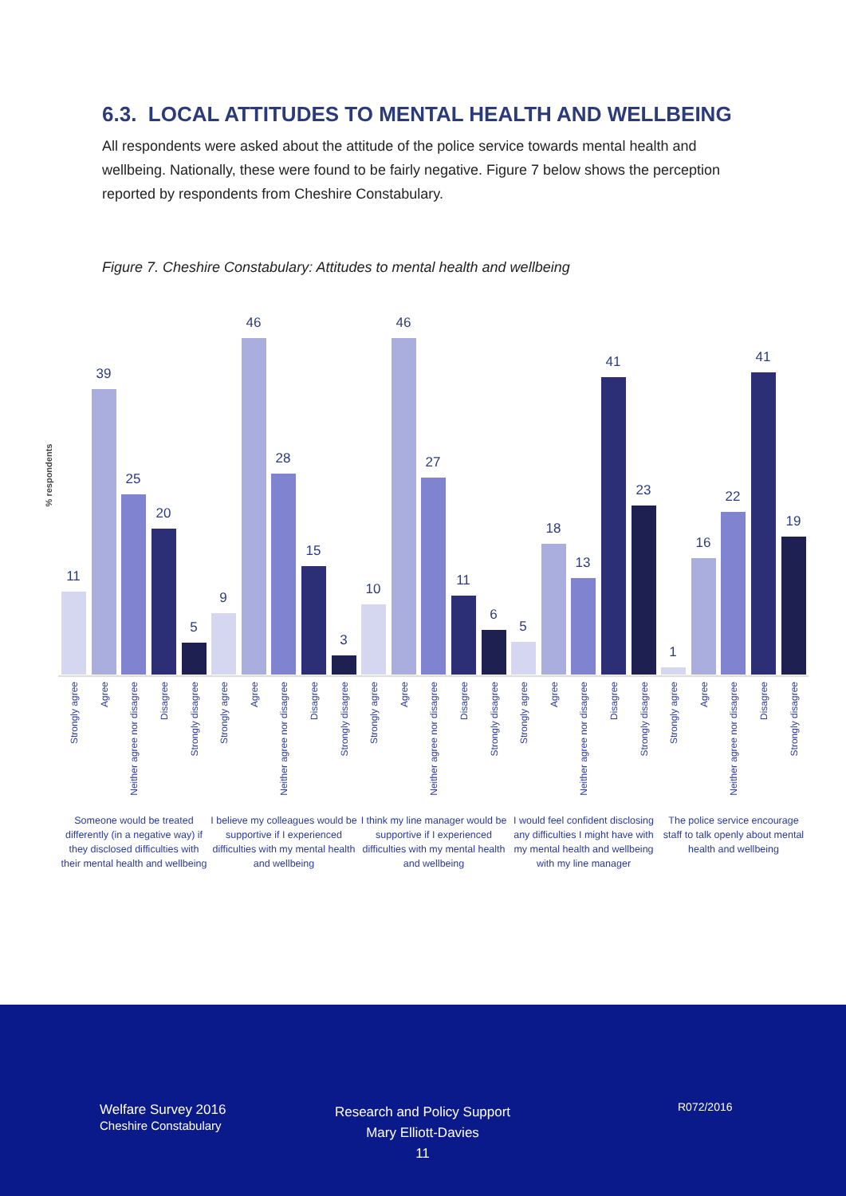6.3. LOCAL ATTITUDES TO MENTAL HEALTH AND WELLBEING
All respondents were asked about the attitude of the police service towards mental health and wellbeing. Nationally, these were found to be fairly negative. Figure 7 below shows the perception reported by respondents from Cheshire Constabulary.
Figure 7. Cheshire Constabulary: Attitudes to mental health and wellbeing
% respondents
11
39
25
20
5
9
46
28
15
3
10
46
27
11
6
5
18
13
41
23
1
16
22
41
19
Strongly agree
Agree
Neither agree nor disagree
Disagree
Strongly disagree
Strongly agree
Agree
Neither agree nor disagree
Disagree
Strongly disagree
Strongly agree
Agree
Neither agree nor disagree
Disagree
Strongly disagree
Strongly agree
Agree
Neither agree nor disagree
Disagree
Strongly disagree
Strongly agree
Agree
Neither agree nor disagree
Disagree
Strongly disagree
Someone would be treated differently (in a negative way) if they disclosed difficulties with their mental health and wellbeing
I believe my colleagues would be supportive if I experienced difficulties with my mental health and wellbeing
I think my line manager would be supportive if I experienced difficulties with my mental health and wellbeing
I would feel confident disclosing any difficulties I might have with my mental health and wellbeing with my line manager
The police service encourage staff to talk openly about mental health and wellbeing
Welfare Survey 2016
Cheshire Constabulary
Research and Policy Support
Mary Elliott-Davies
11
R072/2016